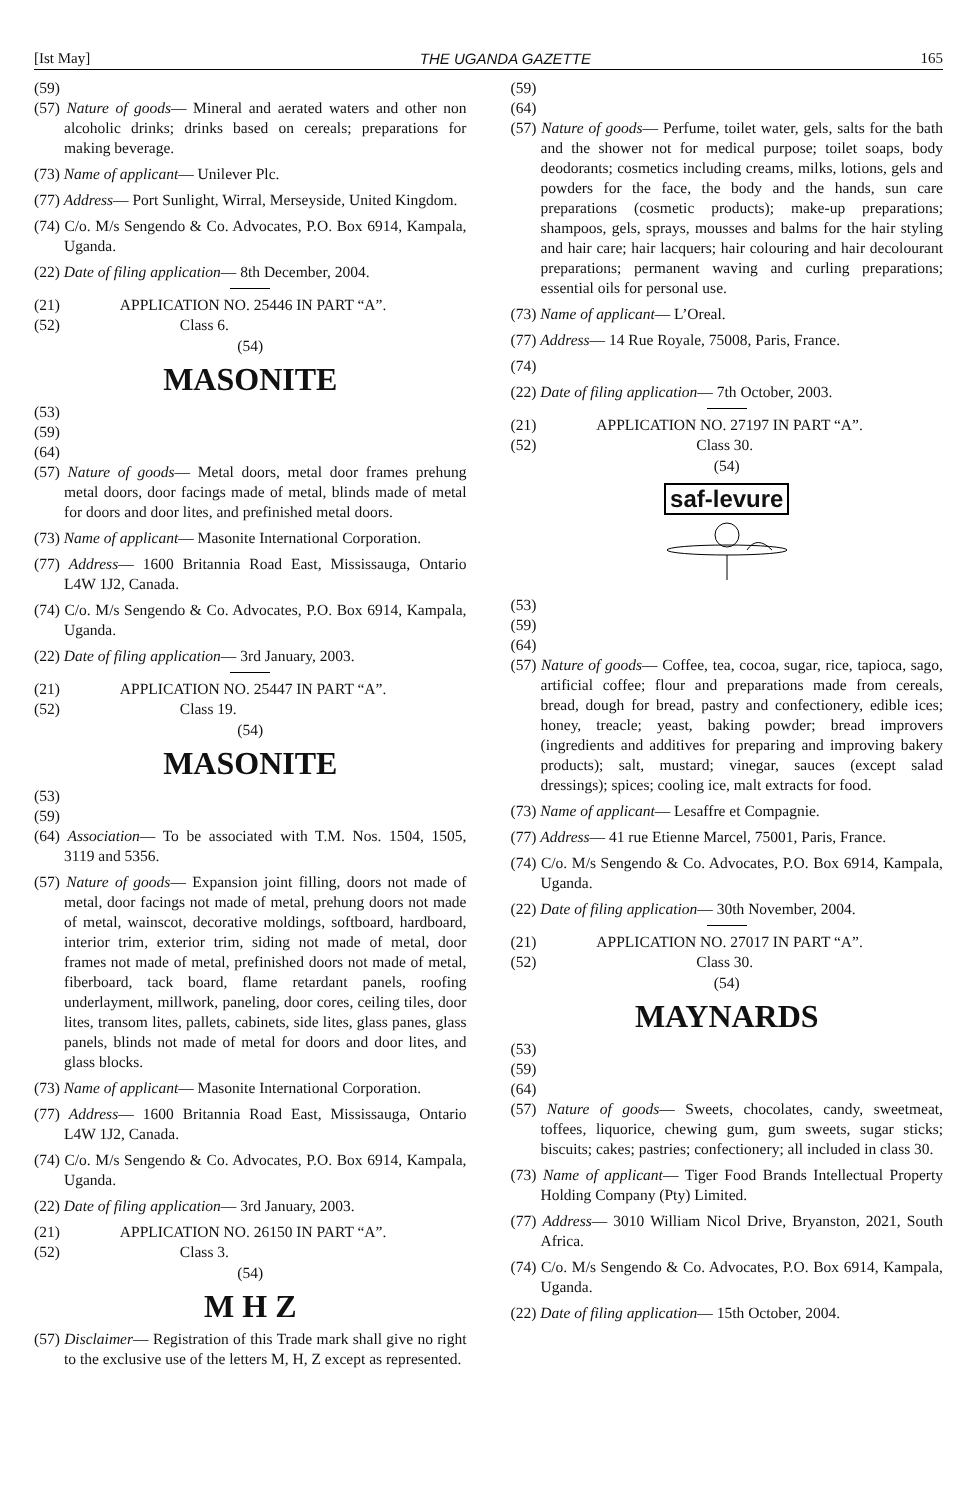[Ist May] THE UGANDA GAZETTE 165
(59)
(57) Nature of goods— Mineral and aerated waters and other non alcoholic drinks; drinks based on cereals; preparations for making beverage.
(73) Name of applicant— Unilever Plc.
(77) Address— Port Sunlight, Wirral, Merseyside, United Kingdom.
(74) C/o. M/s Sengendo & Co. Advocates, P.O. Box 6914, Kampala, Uganda.
(22) Date of filing application— 8th December, 2004.
(21) APPLICATION NO. 25446 IN PART “A”.
(52) Class 6.
(54)
MASONITE
(53)
(59)
(64)
(57) Nature of goods— Metal doors, metal door frames prehung metal doors, door facings made of metal, blinds made of metal for doors and door lites, and prefinished metal doors.
(73) Name of applicant— Masonite International Corporation.
(77) Address— 1600 Britannia Road East, Mississauga, Ontario L4W 1J2, Canada.
(74) C/o. M/s Sengendo & Co. Advocates, P.O. Box 6914, Kampala, Uganda.
(22) Date of filing application— 3rd January, 2003.
(21) APPLICATION NO. 25447 IN PART “A”.
(52) Class 19.
(54)
MASONITE
(53)
(59)
(64) Association— To be associated with T.M. Nos. 1504, 1505, 3119 and 5356.
(57) Nature of goods— Expansion joint filling, doors not made of metal, door facings not made of metal, prehung doors not made of metal, wainscot, decorative moldings, softboard, hardboard, interior trim, exterior trim, siding not made of metal, door frames not made of metal, prefinished doors not made of metal, fiberboard, tack board, flame retardant panels, roofing underlayment, millwork, paneling, door cores, ceiling tiles, door lites, transom lites, pallets, cabinets, side lites, glass panes, glass panels, blinds not made of metal for doors and door lites, and glass blocks.
(73) Name of applicant— Masonite International Corporation.
(77) Address— 1600 Britannia Road East, Mississauga, Ontario L4W 1J2, Canada.
(74) C/o. M/s Sengendo & Co. Advocates, P.O. Box 6914, Kampala, Uganda.
(22) Date of filing application— 3rd January, 2003.
(21) APPLICATION NO. 26150 IN PART “A”.
(52) Class 3.
(54)
M H Z
(57) Disclaimer— Registration of this Trade mark shall give no right to the exclusive use of the letters M, H, Z except as represented.
(59)
(64)
(57) Nature of goods— Perfume, toilet water, gels, salts for the bath and the shower not for medical purpose; toilet soaps, body deodorants; cosmetics including creams, milks, lotions, gels and powders for the face, the body and the hands, sun care preparations (cosmetic products); make-up preparations; shampoos, gels, sprays, mousses and balms for the hair styling and hair care; hair lacquers; hair colouring and hair decolourant preparations; permanent waving and curling preparations; essential oils for personal use.
(73) Name of applicant— L’Oreal.
(77) Address— 14 Rue Royale, 75008, Paris, France.
(74)
(22) Date of filing application— 7th October, 2003.
(21) APPLICATION NO. 27197 IN PART “A”.
(52) Class 30.
(54)
saf-levure
(53)
(59)
(64)
(57) Nature of goods— Coffee, tea, cocoa, sugar, rice, tapioca, sago, artificial coffee; flour and preparations made from cereals, bread, dough for bread, pastry and confectionery, edible ices; honey, treacle; yeast, baking powder; bread improvers (ingredients and additives for preparing and improving bakery products); salt, mustard; vinegar, sauces (except salad dressings); spices; cooling ice, malt extracts for food.
(73) Name of applicant— Lesaffre et Compagnie.
(77) Address— 41 rue Etienne Marcel, 75001, Paris, France.
(74) C/o. M/s Sengendo & Co. Advocates, P.O. Box 6914, Kampala, Uganda.
(22) Date of filing application— 30th November, 2004.
(21) APPLICATION NO. 27017 IN PART “A”.
(52) Class 30.
(54)
MAYNARDS
(53)
(59)
(64)
(57) Nature of goods— Sweets, chocolates, candy, sweetmeat, toffees, liquorice, chewing gum, gum sweets, sugar sticks; biscuits; cakes; pastries; confectionery; all included in class 30.
(73) Name of applicant— Tiger Food Brands Intellectual Property Holding Company (Pty) Limited.
(77) Address— 3010 William Nicol Drive, Bryanston, 2021, South Africa.
(74) C/o. M/s Sengendo & Co. Advocates, P.O. Box 6914, Kampala, Uganda.
(22) Date of filing application— 15th October, 2004.